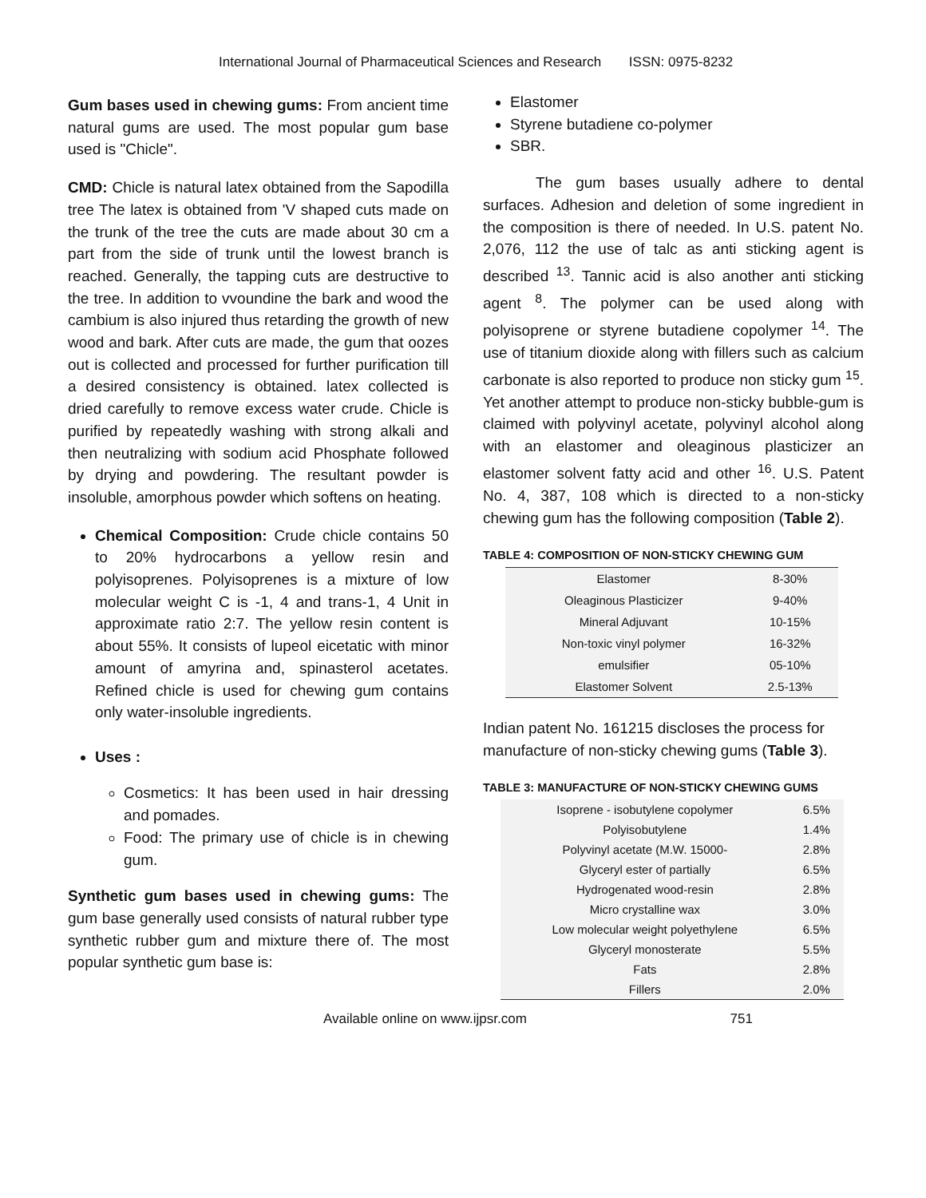International Journal of Pharmaceutical Sciences and Research ISSN: 0975-8232
Gum bases used in chewing gums: From ancient time natural gums are used. The most popular gum base used is "Chicle".
CMD: Chicle is natural latex obtained from the Sapodilla tree The latex is obtained from 'V shaped cuts made on the trunk of the tree the cuts are made about 30 cm a part from the side of trunk until the lowest branch is reached. Generally, the tapping cuts are destructive to the tree. In addition to vvoundine the bark and wood the cambium is also injured thus retarding the growth of new wood and bark. After cuts are made, the gum that oozes out is collected and processed for further purification till a desired consistency is obtained. latex collected is dried carefully to remove excess water crude. Chicle is purified by repeatedly washing with strong alkali and then neutralizing with sodium acid Phosphate followed by drying and powdering. The resultant powder is insoluble, amorphous powder which softens on heating.
Chemical Composition: Crude chicle contains 50 to 20% hydrocarbons a yellow resin and polyisoprenes. Polyisoprenes is a mixture of low molecular weight C is -1, 4 and trans-1, 4 Unit in approximate ratio 2:7. The yellow resin content is about 55%. It consists of lupeol eicetatic with minor amount of amyrina and, spinasterol acetates. Refined chicle is used for chewing gum contains only water-insoluble ingredients.
Uses :
Cosmetics: It has been used in hair dressing and pomades.
Food: The primary use of chicle is in chewing gum.
Synthetic gum bases used in chewing gums: The gum base generally used consists of natural rubber type synthetic rubber gum and mixture there of. The most popular synthetic gum base is:
Elastomer
Styrene butadiene co-polymer
SBR.
The gum bases usually adhere to dental surfaces. Adhesion and deletion of some ingredient in the composition is there of needed. In U.S. patent No. 2,076, 112 the use of talc as anti sticking agent is described <sup>13</sup>. Tannic acid is also another anti sticking agent <sup>8</sup>. The polymer can be used along with polyisoprene or styrene butadiene copolymer <sup>14</sup>. The use of titanium dioxide along with fillers such as calcium carbonate is also reported to produce non sticky gum <sup>15</sup>. Yet another attempt to produce non-sticky bubble-gum is claimed with polyvinyl acetate, polyvinyl alcohol along with an elastomer and oleaginous plasticizer an elastomer solvent fatty acid and other <sup>16</sup>. U.S. Patent No. 4, 387, 108 which is directed to a non-sticky chewing gum has the following composition (Table 2).
TABLE 4: COMPOSITION OF NON-STICKY CHEWING GUM
| Elastomer | 8-30% |
| Oleaginous Plasticizer | 9-40% |
| Mineral Adjuvant | 10-15% |
| Non-toxic vinyl polymer | 16-32% |
| emulsifier | 05-10% |
| Elastomer Solvent | 2.5-13% |
Indian patent No. 161215 discloses the process for manufacture of non-sticky chewing gums (Table 3).
TABLE 3: MANUFACTURE OF NON-STICKY CHEWING GUMS
| Isoprene - isobutylene copolymer | 6.5% |
| Polyisobutylene | 1.4% |
| Polyvinyl acetate (M.W. 15000- | 2.8% |
| Glyceryl ester of partially | 6.5% |
| Hydrogenated wood-resin | 2.8% |
| Micro crystalline wax | 3.0% |
| Low molecular weight polyethylene | 6.5% |
| Glyceryl monosterate | 5.5% |
| Fats | 2.8% |
| Fillers | 2.0% |
Available online on www.ijpsr.com 751